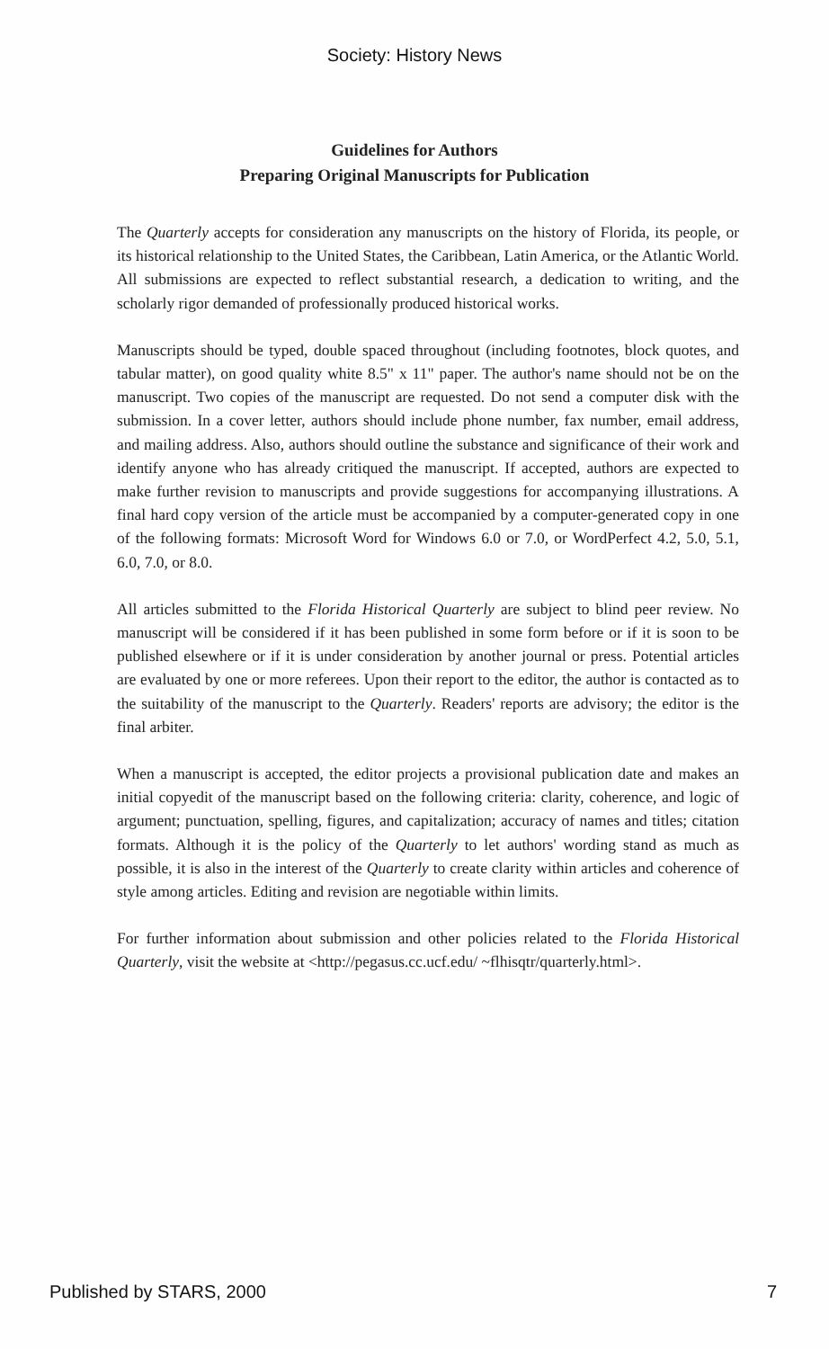Society: History News
Guidelines for Authors
Preparing Original Manuscripts for Publication
The Quarterly accepts for consideration any manuscripts on the history of Florida, its people, or its historical relationship to the United States, the Caribbean, Latin America, or the Atlantic World. All submissions are expected to reflect substantial research, a dedication to writing, and the scholarly rigor demanded of professionally produced historical works.
Manuscripts should be typed, double spaced throughout (including footnotes, block quotes, and tabular matter), on good quality white 8.5" x 11" paper. The author's name should not be on the manuscript. Two copies of the manuscript are requested. Do not send a computer disk with the submission. In a cover letter, authors should include phone number, fax number, email address, and mailing address. Also, authors should outline the substance and significance of their work and identify anyone who has already critiqued the manuscript. If accepted, authors are expected to make further revision to manuscripts and provide suggestions for accompanying illustrations. A final hard copy version of the article must be accompanied by a computer-generated copy in one of the following formats: Microsoft Word for Windows 6.0 or 7.0, or WordPerfect 4.2, 5.0, 5.1, 6.0, 7.0, or 8.0.
All articles submitted to the Florida Historical Quarterly are subject to blind peer review. No manuscript will be considered if it has been published in some form before or if it is soon to be published elsewhere or if it is under consideration by another journal or press. Potential articles are evaluated by one or more referees. Upon their report to the editor, the author is contacted as to the suitability of the manuscript to the Quarterly. Readers' reports are advisory; the editor is the final arbiter.
When a manuscript is accepted, the editor projects a provisional publication date and makes an initial copyedit of the manuscript based on the following criteria: clarity, coherence, and logic of argument; punctuation, spelling, figures, and capitalization; accuracy of names and titles; citation formats. Although it is the policy of the Quarterly to let authors' wording stand as much as possible, it is also in the interest of the Quarterly to create clarity within articles and coherence of style among articles. Editing and revision are negotiable within limits.
For further information about submission and other policies related to the Florida Historical Quarterly, visit the website at <http://pegasus.cc.ucf.edu/ ~flhisqtr/quarterly.html>.
Published by STARS, 2000 7